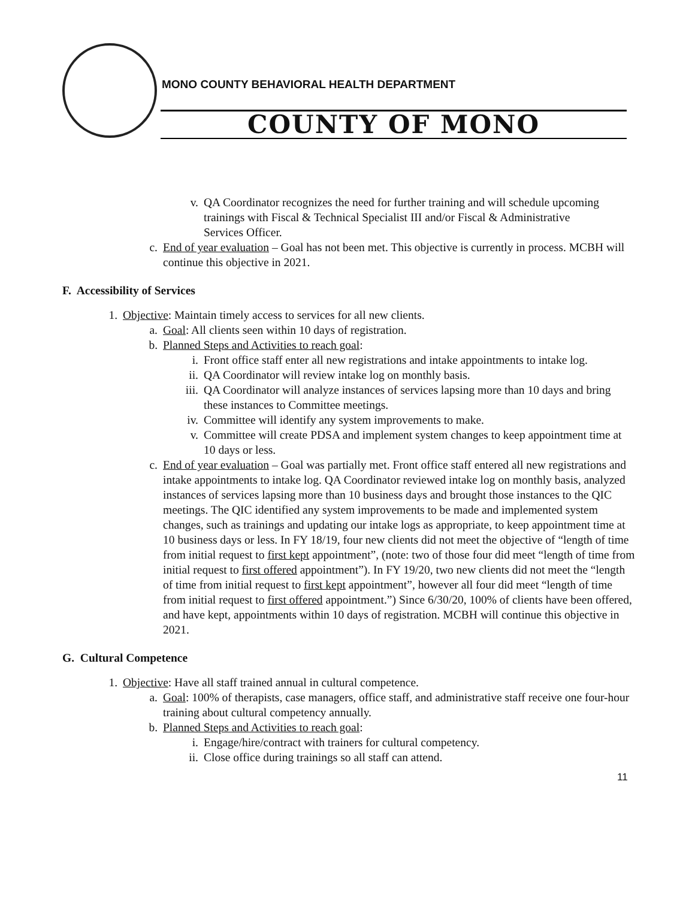MONO COUNTY BEHAVIORAL HEALTH DEPARTMENT
COUNTY OF MONO
v. QA Coordinator recognizes the need for further training and will schedule upcoming trainings with Fiscal & Technical Specialist III and/or Fiscal & Administrative Services Officer.
c. End of year evaluation – Goal has not been met. This objective is currently in process. MCBH will continue this objective in 2021.
F. Accessibility of Services
1. Objective: Maintain timely access to services for all new clients.
a. Goal: All clients seen within 10 days of registration.
b. Planned Steps and Activities to reach goal:
i. Front office staff enter all new registrations and intake appointments to intake log.
ii.
QA Coordinator will review intake log on monthly basis.
iii.
QA Coordinator will analyze instances of services lapsing more than 10 days and bring these instances to Committee meetings.
iv.
Committee will identify any system improvements to make.
v. Committee will create PDSA and implement system changes to keep appointment time at 10 days or less.
c. End of year evaluation – Goal was partially met. Front office staff entered all new registrations and intake appointments to intake log. QA Coordinator reviewed intake log on monthly basis, analyzed instances of services lapsing more than 10 business days and brought those instances to the QIC meetings. The QIC identified any system improvements to be made and implemented system changes, such as trainings and updating our intake logs as appropriate, to keep appointment time at 10 business days or less. In FY 18/19, four new clients did not meet the objective of “length of time from initial request to first kept appointment”, (note: two of those four did meet “length of time from initial request to first offered appointment”). In FY 19/20, two new clients did not meet the “length of time from initial request to first kept appointment”, however all four did meet “length of time from initial request to first offered appointment.”) Since 6/30/20, 100% of clients have been offered, and have kept, appointments within 10 days of registration. MCBH will continue this objective in 2021.
G. Cultural Competence
1. Objective: Have all staff trained annual in cultural competence.
a. Goal: 100% of therapists, case managers, office staff, and administrative staff receive one four-hour training about cultural competency annually.
b. Planned Steps and Activities to reach goal:
i. Engage/hire/contract with trainers for cultural competency.
ii.
Close office during trainings so all staff can attend.
11